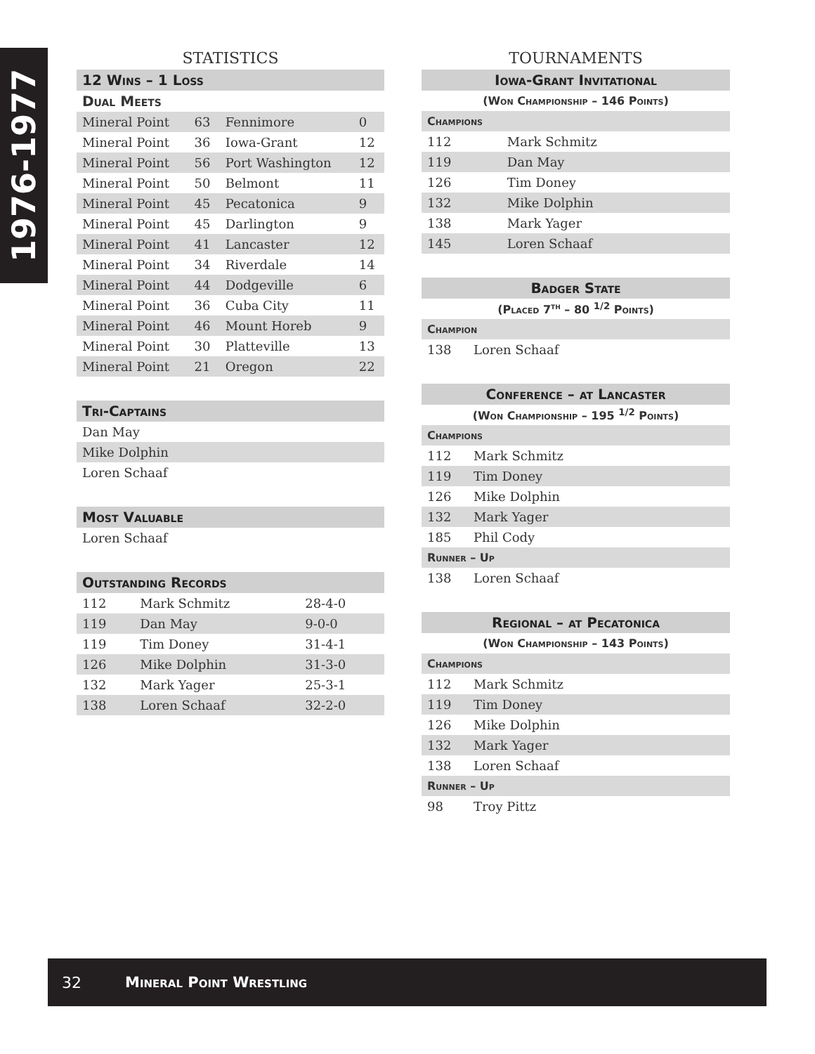1976-1977
STATISTICS
| 12 Wins – 1 Loss | | | |
| Dual Meets | | | |
| Mineral Point | 63 | Fennimore | 0 |
| Mineral Point | 36 | Iowa-Grant | 12 |
| Mineral Point | 56 | Port Washington | 12 |
| Mineral Point | 50 | Belmont | 11 |
| Mineral Point | 45 | Pecatonica | 9 |
| Mineral Point | 45 | Darlington | 9 |
| Mineral Point | 41 | Lancaster | 12 |
| Mineral Point | 34 | Riverdale | 14 |
| Mineral Point | 44 | Dodgeville | 6 |
| Mineral Point | 36 | Cuba City | 11 |
| Mineral Point | 46 | Mount Horeb | 9 |
| Mineral Point | 30 | Platteville | 13 |
| Mineral Point | 21 | Oregon | 22 |
| Tri-Captains |
| Dan May |
| Mike Dolphin |
| Loren Schaaf |
| Most Valuable |
| Loren Schaaf |
| Outstanding Records | | |
| 112 | Mark Schmitz | 28-4-0 |
| 119 | Dan May | 9-0-0 |
| 119 | Tim Doney | 31-4-1 |
| 126 | Mike Dolphin | 31-3-0 |
| 132 | Mark Yager | 25-3-1 |
| 138 | Loren Schaaf | 32-2-0 |
TOURNAMENTS
| Iowa-Grant Invitational | |
| (Won Championship – 146 Points) | |
| Champions | |
| 112 | Mark Schmitz |
| 119 | Dan May |
| 126 | Tim Doney |
| 132 | Mike Dolphin |
| 138 | Mark Yager |
| 145 | Loren Schaaf |
| Badger State | |
| (Placed 7<sup>th</sup> – 80 <sup>1/2</sup> Points) | |
| Champion | |
| 138 | Loren Schaaf |
| Conference – at Lancaster | |
| (Won Championship – 195 <sup>1/2</sup> Points) | |
| Champions | |
| 112 | Mark Schmitz |
| 119 | Tim Doney |
| 126 | Mike Dolphin |
| 132 | Mark Yager |
| 185 | Phil Cody |
| Runner – Up | |
| 138 | Loren Schaaf |
| Regional – at Pecatonica | |
| (Won Championship – 143 Points) | |
| Champions | |
| 112 | Mark Schmitz |
| 119 | Tim Doney |
| 126 | Mike Dolphin |
| 132 | Mark Yager |
| 138 | Loren Schaaf |
| Runner – Up | |
| 98 | Troy Pittz |
32 Mineral Point Wrestling